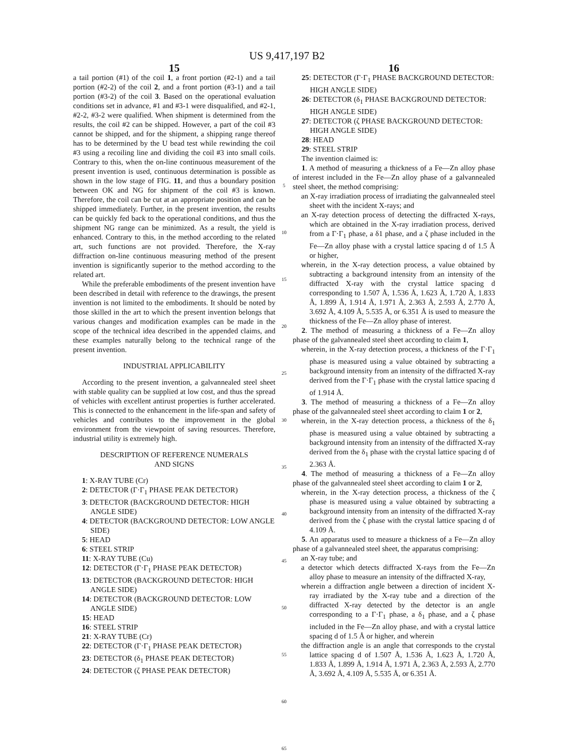US 9,417,197 B2
15
a tail portion (#1) of the coil 1, a front portion (#2-1) and a tail portion (#2-2) of the coil 2, and a front portion (#3-1) and a tail portion (#3-2) of the coil 3. Based on the operational evaluation conditions set in advance, #1 and #3-1 were disqualified, and #2-1, #2-2, #3-2 were qualified. When shipment is determined from the results, the coil #2 can be shipped. However, a part of the coil #3 cannot be shipped, and for the shipment, a shipping range thereof has to be determined by the U bead test while rewinding the coil #3 using a recoiling line and dividing the coil #3 into small coils. Contrary to this, when the on-line continuous measurement of the present invention is used, continuous determination is possible as shown in the low stage of FIG. 11, and thus a boundary position between OK and NG for shipment of the coil #3 is known. Therefore, the coil can be cut at an appropriate position and can be shipped immediately. Further, in the present invention, the results can be quickly fed back to the operational conditions, and thus the shipment NG range can be minimized. As a result, the yield is enhanced. Contrary to this, in the method according to the related art, such functions are not provided. Therefore, the X-ray diffraction on-line continuous measuring method of the present invention is significantly superior to the method according to the related art.
While the preferable embodiments of the present invention have been described in detail with reference to the drawings, the present invention is not limited to the embodiments. It should be noted by those skilled in the art to which the present invention belongs that various changes and modification examples can be made in the scope of the technical idea described in the appended claims, and these examples naturally belong to the technical range of the present invention.
INDUSTRIAL APPLICABILITY
According to the present invention, a galvannealed steel sheet with stable quality can be supplied at low cost, and thus the spread of vehicles with excellent antirust properties is further accelerated. This is connected to the enhancement in the life-span and safety of vehicles and contributes to the improvement in the global environment from the viewpoint of saving resources. Therefore, industrial utility is extremely high.
DESCRIPTION OF REFERENCE NUMERALS
AND SIGNS
1: X-RAY TUBE (Cr)
2: DETECTOR (Γ·Γ<sub>1</sub> PHASE PEAK DETECTOR)
3: DETECTOR (BACKGROUND DETECTOR: HIGH ANGLE SIDE)
4: DETECTOR (BACKGROUND DETECTOR: LOW ANGLE SIDE)
5: HEAD
6: STEEL STRIP
11: X-RAY TUBE (Cu)
12: DETECTOR (Γ·Γ<sub>1</sub> PHASE PEAK DETECTOR)
13: DETECTOR (BACKGROUND DETECTOR: HIGH ANGLE SIDE)
14: DETECTOR (BACKGROUND DETECTOR: LOW ANGLE SIDE)
15: HEAD
16: STEEL STRIP
21: X-RAY TUBE (Cr)
22: DETECTOR (Γ·Γ<sub>1</sub> PHASE PEAK DETECTOR)
23: DETECTOR (δ<sub>1</sub> PHASE PEAK DETECTOR)
24: DETECTOR (ζ PHASE PEAK DETECTOR)
5
10
15
20
25
30
35
40
45
50
55
60
65
16
25: DETECTOR (Γ·Γ<sub>1</sub> PHASE BACKGROUND DETECTOR: HIGH ANGLE SIDE)
26: DETECTOR (δ<sub>1</sub> PHASE BACKGROUND DETECTOR: HIGH ANGLE SIDE)
27: DETECTOR (ζ PHASE BACKGROUND DETECTOR: HIGH ANGLE SIDE)
28: HEAD
29: STEEL STRIP
The invention claimed is:
1. A method of measuring a thickness of a Fe—Zn alloy phase of interest included in the Fe—Zn alloy phase of a galvannealed steel sheet, the method comprising:
an X-ray irradiation process of irradiating the galvannealed steel sheet with the incident X-rays; and
an X-ray detection process of detecting the diffracted X-rays, which are obtained in the X-ray irradiation process, derived from a Γ·Γ<sub>1</sub> phase, a δ1 phase, and a ζ phase included in the Fe—Zn alloy phase with a crystal lattice spacing d of 1.5 Å or higher,
wherein, in the X-ray detection process, a value obtained by subtracting a background intensity from an intensity of the diffracted X-ray with the crystal lattice spacing d corresponding to 1.507 Å, 1.536 Å, 1.623 Å, 1.720 Å, 1.833 Å, 1.899 Å, 1.914 Å, 1.971 Å, 2.363 Å, 2.593 Å, 2.770 Å, 3.692 Å, 4.109 Å, 5.535 Å, or 6.351 Å is used to measure the thickness of the Fe—Zn alloy phase of interest.
2. The method of measuring a thickness of a Fe—Zn alloy phase of the galvannealed steel sheet according to claim 1,
wherein, in the X-ray detection process, a thickness of the Γ·Γ<sub>1</sub> phase is measured using a value obtained by subtracting a background intensity from an intensity of the diffracted X-ray derived from the Γ·Γ<sub>1</sub> phase with the crystal lattice spacing d of 1.914 Å.
3. The method of measuring a thickness of a Fe—Zn alloy phase of the galvannealed steel sheet according to claim 1 or 2,
wherein, in the X-ray detection process, a thickness of the δ<sub>1</sub> phase is measured using a value obtained by subtracting a background intensity from an intensity of the diffracted X-ray derived from the δ<sub>1</sub> phase with the crystal lattice spacing d of 2.363 Å.
4. The method of measuring a thickness of a Fe—Zn alloy phase of the galvannealed steel sheet according to claim 1 or 2,
wherein, in the X-ray detection process, a thickness of the ζ phase is measured using a value obtained by subtracting a background intensity from an intensity of the diffracted X-ray derived from the ζ phase with the crystal lattice spacing d of 4.109 Å.
5. An apparatus used to measure a thickness of a Fe—Zn alloy phase of a galvannealed steel sheet, the apparatus comprising:
an X-ray tube; and
a detector which detects diffracted X-rays from the Fe—Zn alloy phase to measure an intensity of the diffracted X-ray,
wherein a diffraction angle between a direction of incident X-ray irradiated by the X-ray tube and a direction of the diffracted X-ray detected by the detector is an angle corresponding to a Γ·Γ<sub>1</sub> phase, a δ<sub>1</sub> phase, and a ζ phase included in the Fe—Zn alloy phase, and with a crystal lattice spacing d of 1.5 Å or higher, and wherein
the diffraction angle is an angle that corresponds to the crystal lattice spacing d of 1.507 Å, 1.536 Å, 1.623 Å, 1.720 Å, 1.833 Å, 1.899 Å, 1.914 Å, 1.971 Å, 2.363 Å, 2.593 Å, 2.770 Å, 3.692 Å, 4.109 Å, 5.535 Å, or 6.351 Å.